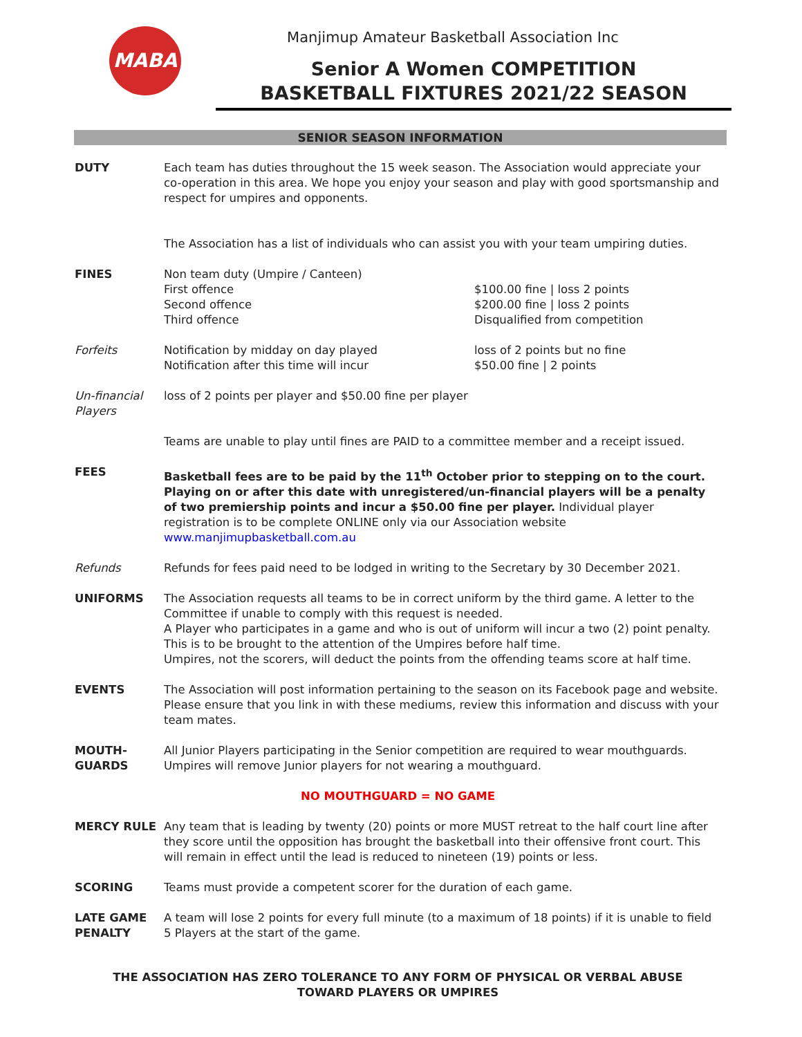MABA
Manjimup Amateur Basketball Association Inc
Senior A Women COMPETITION
BASKETBALL FIXTURES 2021/22 SEASON
SENIOR SEASON INFORMATION
DUTY Each team has duties throughout the 15 week season. The Association would appreciate your co-operation in this area. We hope you enjoy your season and play with good sportsmanship and respect for umpires and opponents.
The Association has a list of individuals who can assist you with your team umpiring duties.
FINES Non team duty (Umpire / Canteen)
First offence
Second offence
Third offence
$100.00 fine | loss 2 points
$200.00 fine | loss 2 points
Disqualified from competition
Forfeits Notification by midday on day played
Notification after this time will incur
loss of 2 points but no fine
$50.00 fine | 2 points
Un-financial Players
loss of 2 points per player and $50.00 fine per player
Teams are unable to play until fines are PAID to a committee member and a receipt issued.
FEES Basketball fees are to be paid by the 11<sup>th</sup> October prior to stepping on to the court. Playing on or after this date with unregistered/un-financial players will be a penalty of two premiership points and incur a $50.00 fine per player. Individual player registration is to be complete ONLINE only via our Association website www.manjimupbasketball.com.au
Refunds Refunds for fees paid need to be lodged in writing to the Secretary by 30 December 2021.
UNIFORMS The Association requests all teams to be in correct uniform by the third game. A letter to the Committee if unable to comply with this request is needed.
A Player who participates in a game and who is out of uniform will incur a two (2) point penalty. This is to be brought to the attention of the Umpires before half time.
Umpires, not the scorers, will deduct the points from the offending teams score at half time.
EVENTS The Association will post information pertaining to the season on its Facebook page and website. Please ensure that you link in with these mediums, review this information and discuss with your team mates.
MOUTH-GUARDS All Junior Players participating in the Senior competition are required to wear mouthguards. Umpires will remove Junior players for not wearing a mouthguard.
NO MOUTHGUARD = NO GAME
MERCY RULE Any team that is leading by twenty (20) points or more MUST retreat to the half court line after they score until the opposition has brought the basketball into their offensive front court. This will remain in effect until the lead is reduced to nineteen (19) points or less.
SCORING Teams must provide a competent scorer for the duration of each game.
LATE GAME PENALTY
A team will lose 2 points for every full minute (to a maximum of 18 points) if it is unable to field 5 Players at the start of the game.
THE ASSOCIATION HAS ZERO TOLERANCE TO ANY FORM OF PHYSICAL OR VERBAL ABUSE
TOWARD PLAYERS OR UMPIRES